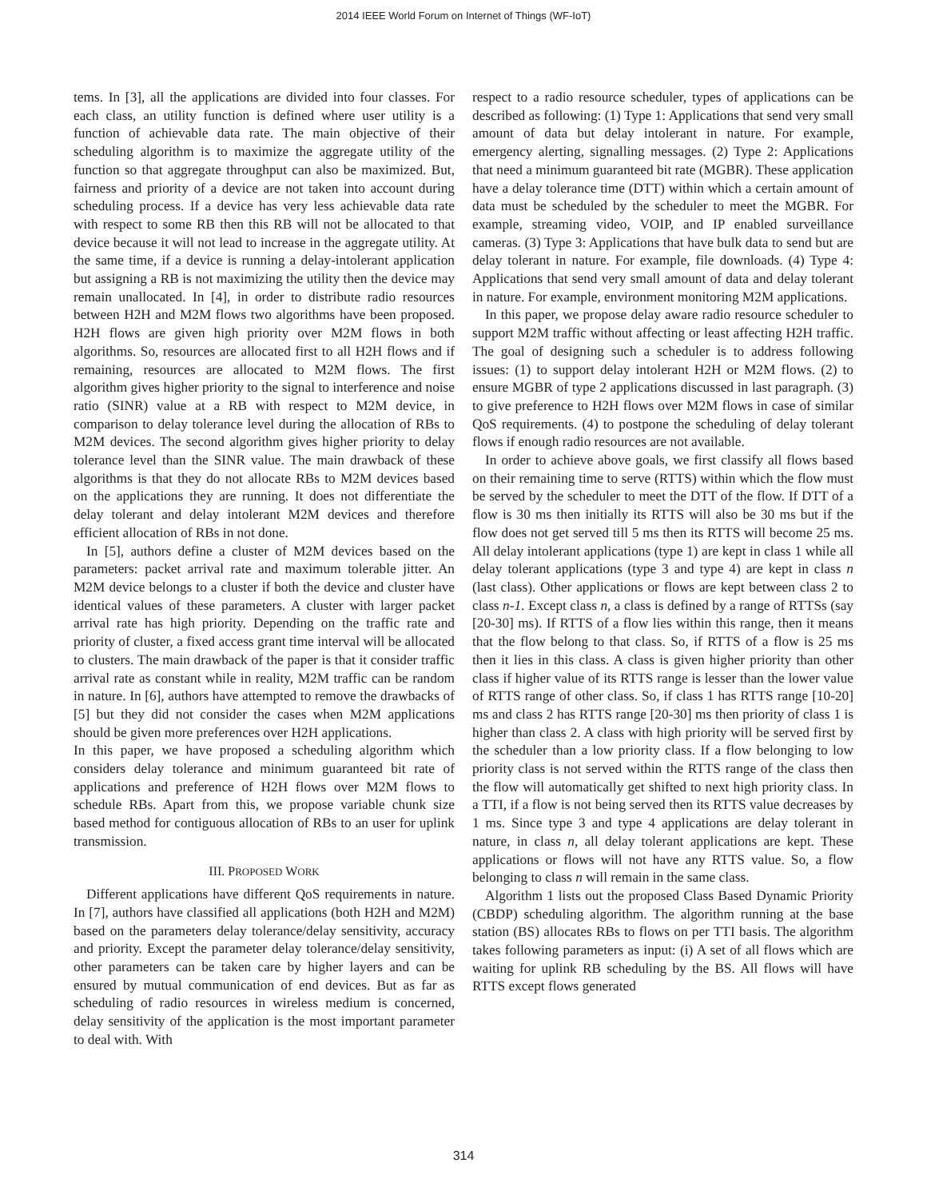2014 IEEE World Forum on Internet of Things (WF-IoT)
tems. In [3], all the applications are divided into four classes. For each class, an utility function is defined where user utility is a function of achievable data rate. The main objective of their scheduling algorithm is to maximize the aggregate utility of the function so that aggregate throughput can also be maximized. But, fairness and priority of a device are not taken into account during scheduling process. If a device has very less achievable data rate with respect to some RB then this RB will not be allocated to that device because it will not lead to increase in the aggregate utility. At the same time, if a device is running a delay-intolerant application but assigning a RB is not maximizing the utility then the device may remain unallocated. In [4], in order to distribute radio resources between H2H and M2M flows two algorithms have been proposed. H2H flows are given high priority over M2M flows in both algorithms. So, resources are allocated first to all H2H flows and if remaining, resources are allocated to M2M flows. The first algorithm gives higher priority to the signal to interference and noise ratio (SINR) value at a RB with respect to M2M device, in comparison to delay tolerance level during the allocation of RBs to M2M devices. The second algorithm gives higher priority to delay tolerance level than the SINR value. The main drawback of these algorithms is that they do not allocate RBs to M2M devices based on the applications they are running. It does not differentiate the delay tolerant and delay intolerant M2M devices and therefore efficient allocation of RBs in not done.
In [5], authors define a cluster of M2M devices based on the parameters: packet arrival rate and maximum tolerable jitter. An M2M device belongs to a cluster if both the device and cluster have identical values of these parameters. A cluster with larger packet arrival rate has high priority. Depending on the traffic rate and priority of cluster, a fixed access grant time interval will be allocated to clusters. The main drawback of the paper is that it consider traffic arrival rate as constant while in reality, M2M traffic can be random in nature. In [6], authors have attempted to remove the drawbacks of [5] but they did not consider the cases when M2M applications should be given more preferences over H2H applications.
In this paper, we have proposed a scheduling algorithm which considers delay tolerance and minimum guaranteed bit rate of applications and preference of H2H flows over M2M flows to schedule RBs. Apart from this, we propose variable chunk size based method for contiguous allocation of RBs to an user for uplink transmission.
III. PROPOSED WORK
Different applications have different QoS requirements in nature. In [7], authors have classified all applications (both H2H and M2M) based on the parameters delay tolerance/delay sensitivity, accuracy and priority. Except the parameter delay tolerance/delay sensitivity, other parameters can be taken care by higher layers and can be ensured by mutual communication of end devices. But as far as scheduling of radio resources in wireless medium is concerned, delay sensitivity of the application is the most important parameter to deal with. With
respect to a radio resource scheduler, types of applications can be described as following: (1) Type 1: Applications that send very small amount of data but delay intolerant in nature. For example, emergency alerting, signalling messages. (2) Type 2: Applications that need a minimum guaranteed bit rate (MGBR). These application have a delay tolerance time (DTT) within which a certain amount of data must be scheduled by the scheduler to meet the MGBR. For example, streaming video, VOIP, and IP enabled surveillance cameras. (3) Type 3: Applications that have bulk data to send but are delay tolerant in nature. For example, file downloads. (4) Type 4: Applications that send very small amount of data and delay tolerant in nature. For example, environment monitoring M2M applications.
In this paper, we propose delay aware radio resource scheduler to support M2M traffic without affecting or least affecting H2H traffic. The goal of designing such a scheduler is to address following issues: (1) to support delay intolerant H2H or M2M flows. (2) to ensure MGBR of type 2 applications discussed in last paragraph. (3) to give preference to H2H flows over M2M flows in case of similar QoS requirements. (4) to postpone the scheduling of delay tolerant flows if enough radio resources are not available.
In order to achieve above goals, we first classify all flows based on their remaining time to serve (RTTS) within which the flow must be served by the scheduler to meet the DTT of the flow. If DTT of a flow is 30 ms then initially its RTTS will also be 30 ms but if the flow does not get served till 5 ms then its RTTS will become 25 ms. All delay intolerant applications (type 1) are kept in class 1 while all delay tolerant applications (type 3 and type 4) are kept in class n (last class). Other applications or flows are kept between class 2 to class n-1. Except class n, a class is defined by a range of RTTSs (say [20-30] ms). If RTTS of a flow lies within this range, then it means that the flow belong to that class. So, if RTTS of a flow is 25 ms then it lies in this class. A class is given higher priority than other class if higher value of its RTTS range is lesser than the lower value of RTTS range of other class. So, if class 1 has RTTS range [10-20] ms and class 2 has RTTS range [20-30] ms then priority of class 1 is higher than class 2. A class with high priority will be served first by the scheduler than a low priority class. If a flow belonging to low priority class is not served within the RTTS range of the class then the flow will automatically get shifted to next high priority class. In a TTI, if a flow is not being served then its RTTS value decreases by 1 ms. Since type 3 and type 4 applications are delay tolerant in nature, in class n, all delay tolerant applications are kept. These applications or flows will not have any RTTS value. So, a flow belonging to class n will remain in the same class.
Algorithm 1 lists out the proposed Class Based Dynamic Priority (CBDP) scheduling algorithm. The algorithm running at the base station (BS) allocates RBs to flows on per TTI basis. The algorithm takes following parameters as input: (i) A set of all flows which are waiting for uplink RB scheduling by the BS. All flows will have RTTS except flows generated
314